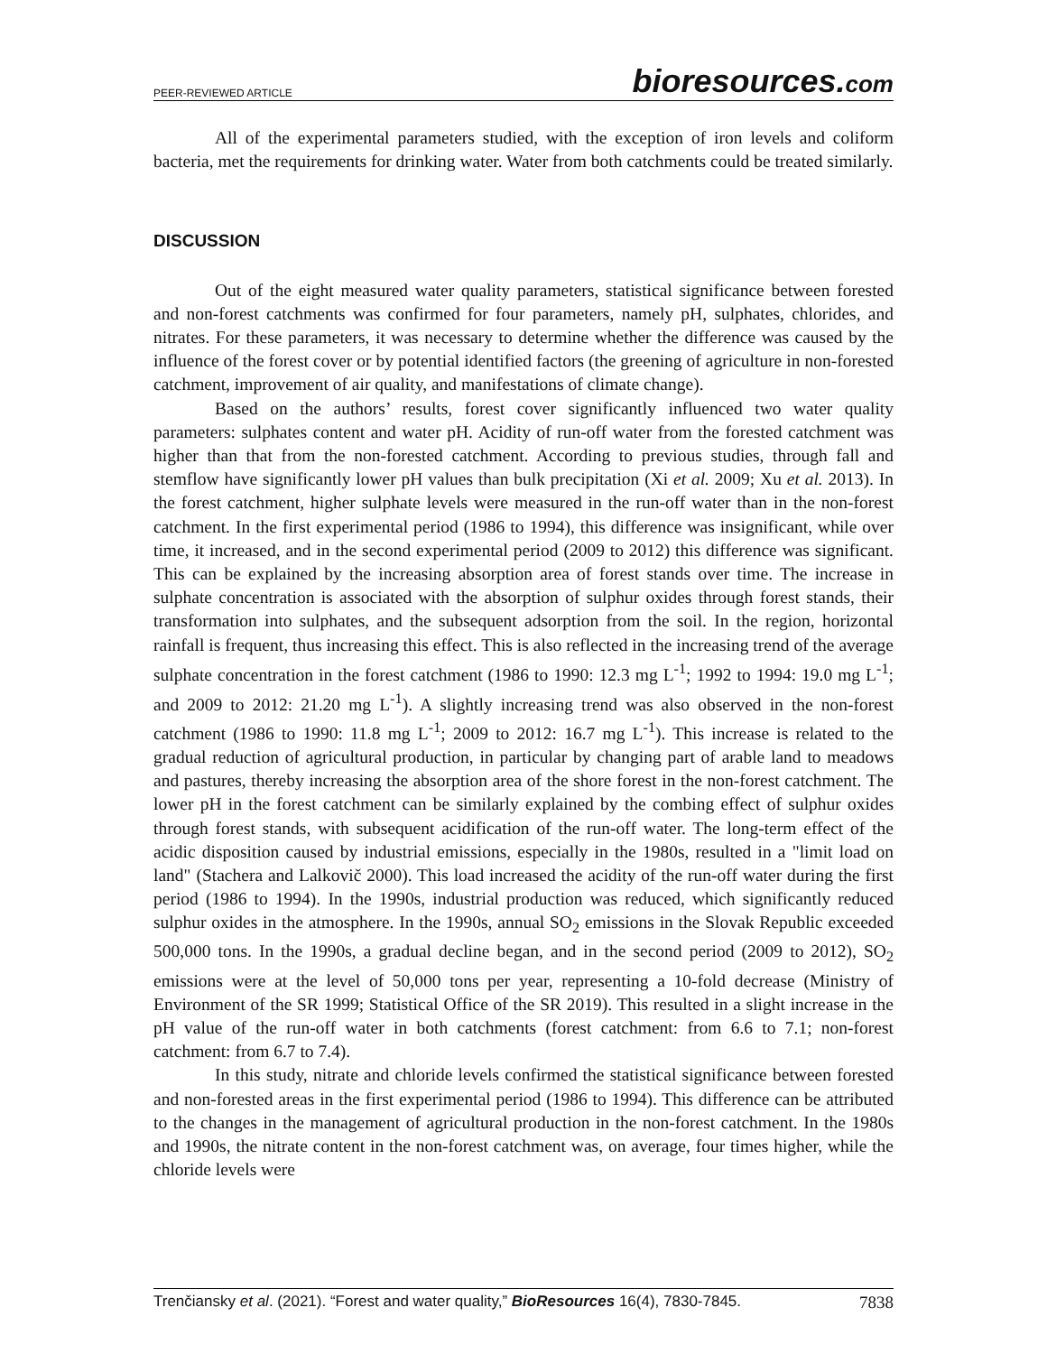PEER-REVIEWED ARTICLE
bioresources.com
All of the experimental parameters studied, with the exception of iron levels and coliform bacteria, met the requirements for drinking water. Water from both catchments could be treated similarly.
DISCUSSION
Out of the eight measured water quality parameters, statistical significance between forested and non-forest catchments was confirmed for four parameters, namely pH, sulphates, chlorides, and nitrates. For these parameters, it was necessary to determine whether the difference was caused by the influence of the forest cover or by potential identified factors (the greening of agriculture in non-forested catchment, improvement of air quality, and manifestations of climate change).
Based on the authors’ results, forest cover significantly influenced two water quality parameters: sulphates content and water pH. Acidity of run-off water from the forested catchment was higher than that from the non-forested catchment. According to previous studies, through fall and stemflow have significantly lower pH values than bulk precipitation (Xi et al. 2009; Xu et al. 2013). In the forest catchment, higher sulphate levels were measured in the run-off water than in the non-forest catchment. In the first experimental period (1986 to 1994), this difference was insignificant, while over time, it increased, and in the second experimental period (2009 to 2012) this difference was significant. This can be explained by the increasing absorption area of forest stands over time. The increase in sulphate concentration is associated with the absorption of sulphur oxides through forest stands, their transformation into sulphates, and the subsequent adsorption from the soil. In the region, horizontal rainfall is frequent, thus increasing this effect. This is also reflected in the increasing trend of the average sulphate concentration in the forest catchment (1986 to 1990: 12.3 mg L<sup>-1</sup>; 1992 to 1994: 19.0 mg L<sup>-1</sup>; and 2009 to 2012: 21.20 mg L<sup>-1</sup>). A slightly increasing trend was also observed in the non-forest catchment (1986 to 1990: 11.8 mg L<sup>-1</sup>; 2009 to 2012: 16.7 mg L<sup>-1</sup>). This increase is related to the gradual reduction of agricultural production, in particular by changing part of arable land to meadows and pastures, thereby increasing the absorption area of the shore forest in the non-forest catchment. The lower pH in the forest catchment can be similarly explained by the combing effect of sulphur oxides through forest stands, with subsequent acidification of the run-off water. The long-term effect of the acidic disposition caused by industrial emissions, especially in the 1980s, resulted in a "limit load on land" (Stachera and Lalkovič 2000). This load increased the acidity of the run-off water during the first period (1986 to 1994). In the 1990s, industrial production was reduced, which significantly reduced sulphur oxides in the atmosphere. In the 1990s, annual SO<sub>2</sub> emissions in the Slovak Republic exceeded 500,000 tons. In the 1990s, a gradual decline began, and in the second period (2009 to 2012), SO<sub>2</sub> emissions were at the level of 50,000 tons per year, representing a 10-fold decrease (Ministry of Environment of the SR 1999; Statistical Office of the SR 2019). This resulted in a slight increase in the pH value of the run-off water in both catchments (forest catchment: from 6.6 to 7.1; non-forest catchment: from 6.7 to 7.4).
In this study, nitrate and chloride levels confirmed the statistical significance between forested and non-forested areas in the first experimental period (1986 to 1994). This difference can be attributed to the changes in the management of agricultural production in the non-forest catchment. In the 1980s and 1990s, the nitrate content in the non-forest catchment was, on average, four times higher, while the chloride levels were
Trenčiansky et al. (2021). “Forest and water quality,” BioResources 16(4), 7830-7845.
7838